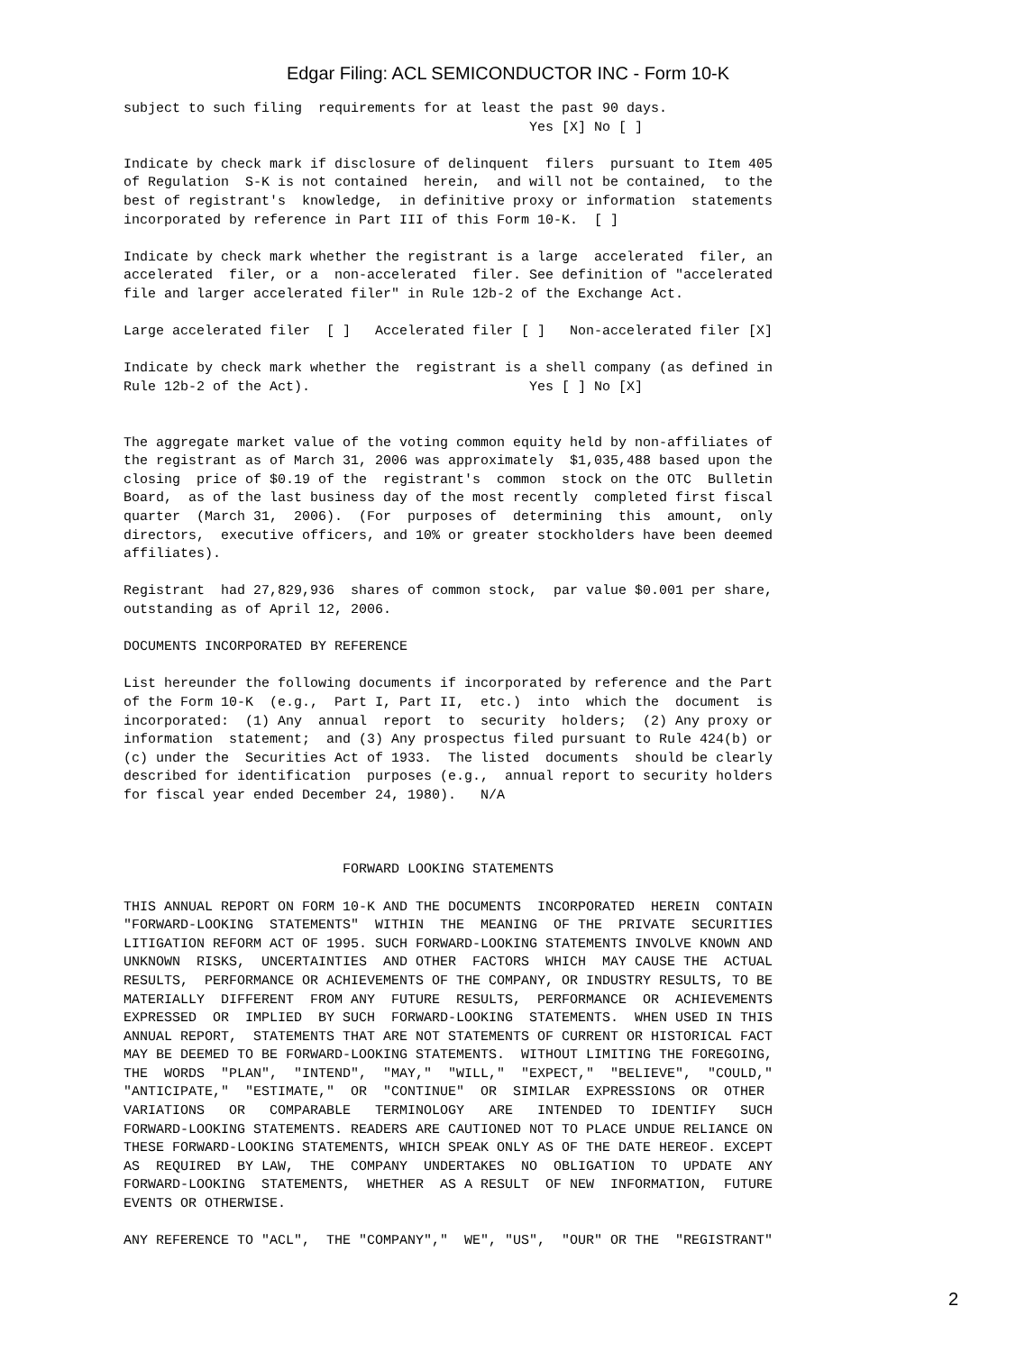Edgar Filing: ACL SEMICONDUCTOR INC - Form 10-K
subject to such filing  requirements for at least the past 90 days.
                                                  Yes [X] No [ ]

Indicate by check mark if disclosure of delinquent  filers  pursuant to Item 405
of Regulation  S-K is not contained  herein,  and will not be contained,  to the
best of registrant's  knowledge,  in definitive proxy or information  statements
incorporated by reference in Part III of this Form 10-K.  [ ]

Indicate by check mark whether the registrant is a large  accelerated  filer, an
accelerated  filer, or a  non-accelerated  filer. See definition of "accelerated
file and larger accelerated filer" in Rule 12b-2 of the Exchange Act.

Large accelerated filer  [ ]   Accelerated filer [ ]   Non-accelerated filer [X]

Indicate by check mark whether the  registrant is a shell company (as defined in
Rule 12b-2 of the Act).                           Yes [ ] No [X]


The aggregate market value of the voting common equity held by non-affiliates of
the registrant as of March 31, 2006 was approximately  $1,035,488 based upon the
closing  price of $0.19 of the  registrant's  common  stock on the OTC  Bulletin
Board,  as of the last business day of the most recently  completed first fiscal
quarter  (March 31,  2006).  (For  purposes of  determining  this  amount,  only
directors,  executive officers, and 10% or greater stockholders have been deemed
affiliates).

Registrant  had 27,829,936  shares of common stock,  par value $0.001 per share,
outstanding as of April 12, 2006.

DOCUMENTS INCORPORATED BY REFERENCE

List hereunder the following documents if incorporated by reference and the Part
of the Form 10-K  (e.g.,  Part I, Part II,  etc.)  into  which the  document  is
incorporated:  (1) Any  annual  report  to  security  holders;  (2) Any proxy or
information  statement;  and (3) Any prospectus filed pursuant to Rule 424(b) or
(c) under the  Securities Act of 1933.  The listed  documents  should be clearly
described for identification  purposes (e.g.,  annual report to security holders
for fiscal year ended December 24, 1980).   N/A



                           FORWARD LOOKING STATEMENTS

THIS ANNUAL REPORT ON FORM 10-K AND THE DOCUMENTS  INCORPORATED  HEREIN  CONTAIN
"FORWARD-LOOKING  STATEMENTS"  WITHIN  THE  MEANING  OF THE  PRIVATE  SECURITIES
LITIGATION REFORM ACT OF 1995. SUCH FORWARD-LOOKING STATEMENTS INVOLVE KNOWN AND
UNKNOWN  RISKS,  UNCERTAINTIES  AND OTHER  FACTORS  WHICH  MAY CAUSE THE  ACTUAL
RESULTS,  PERFORMANCE OR ACHIEVEMENTS OF THE COMPANY, OR INDUSTRY RESULTS, TO BE
MATERIALLY  DIFFERENT  FROM ANY  FUTURE  RESULTS,  PERFORMANCE  OR  ACHIEVEMENTS
EXPRESSED  OR  IMPLIED  BY SUCH  FORWARD-LOOKING  STATEMENTS.  WHEN USED IN THIS
ANNUAL REPORT,  STATEMENTS THAT ARE NOT STATEMENTS OF CURRENT OR HISTORICAL FACT
MAY BE DEEMED TO BE FORWARD-LOOKING STATEMENTS.  WITHOUT LIMITING THE FOREGOING,
THE  WORDS  "PLAN",  "INTEND",  "MAY,"  "WILL,"  "EXPECT,"  "BELIEVE",  "COULD,"
"ANTICIPATE,"  "ESTIMATE,"  OR  "CONTINUE"  OR  SIMILAR  EXPRESSIONS  OR  OTHER
VARIATIONS   OR   COMPARABLE   TERMINOLOGY   ARE   INTENDED  TO  IDENTIFY   SUCH
FORWARD-LOOKING STATEMENTS. READERS ARE CAUTIONED NOT TO PLACE UNDUE RELIANCE ON
THESE FORWARD-LOOKING STATEMENTS, WHICH SPEAK ONLY AS OF THE DATE HEREOF. EXCEPT
AS  REQUIRED  BY LAW,  THE  COMPANY  UNDERTAKES  NO  OBLIGATION  TO  UPDATE  ANY
FORWARD-LOOKING  STATEMENTS,  WHETHER  AS A RESULT  OF NEW  INFORMATION,  FUTURE
EVENTS OR OTHERWISE.

ANY REFERENCE TO "ACL",  THE "COMPANY","  WE", "US",  "OUR" OR THE  "REGISTRANT"
2